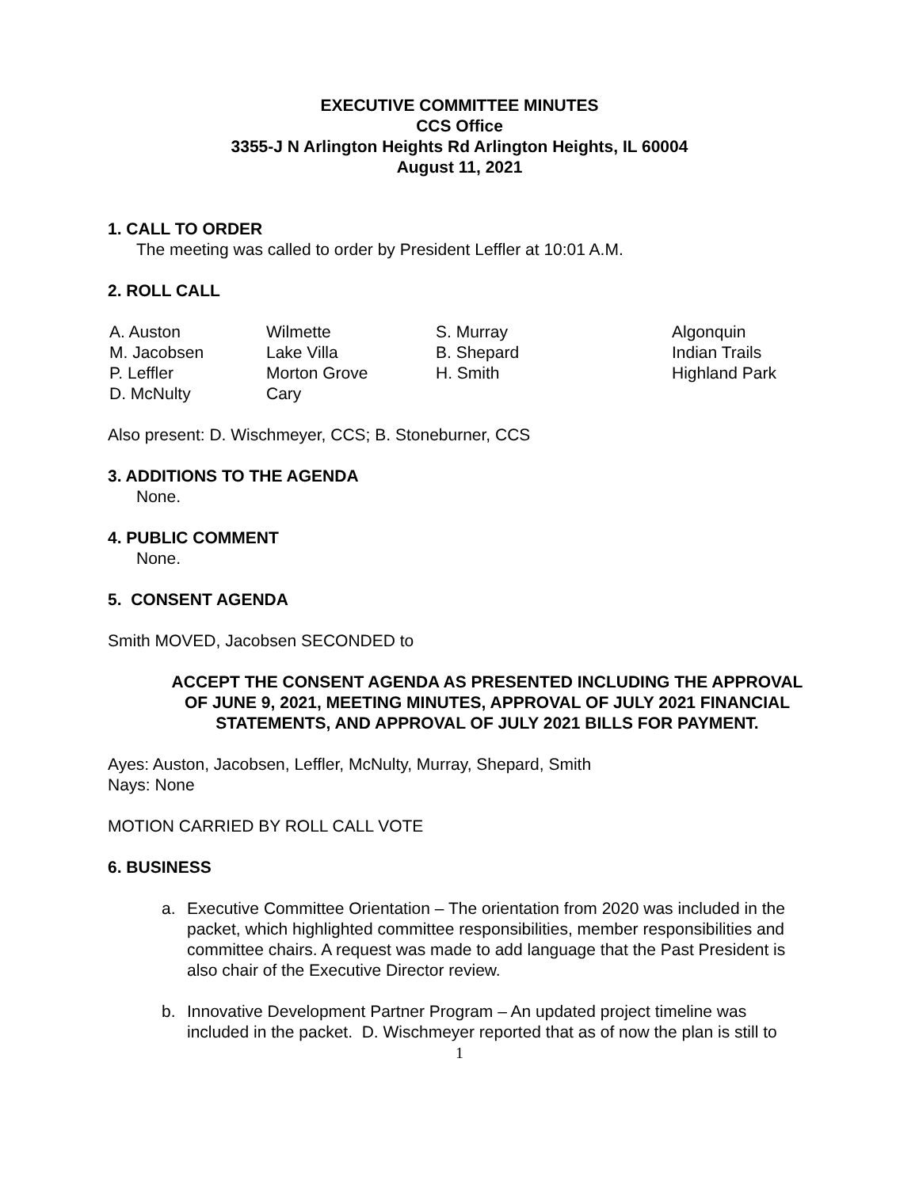EXECUTIVE COMMITTEE MINUTES
CCS Office
3355-J N Arlington Heights Rd Arlington Heights, IL 60004
August 11, 2021
1. CALL TO ORDER
The meeting was called to order by President Leffler at 10:01 A.M.
2. ROLL CALL
| A. Auston | Wilmette | S. Murray | Algonquin |
| M. Jacobsen | Lake Villa | B. Shepard | Indian Trails |
| P. Leffler | Morton Grove | H. Smith | Highland Park |
| D. McNulty | Cary | | |
Also present: D. Wischmeyer, CCS; B. Stoneburner, CCS
3. ADDITIONS TO THE AGENDA
None.
4. PUBLIC COMMENT
None.
5. CONSENT AGENDA
Smith MOVED, Jacobsen SECONDED to
ACCEPT THE CONSENT AGENDA AS PRESENTED INCLUDING THE APPROVAL OF JUNE 9, 2021, MEETING MINUTES, APPROVAL OF JULY 2021 FINANCIAL STATEMENTS, AND APPROVAL OF JULY 2021 BILLS FOR PAYMENT.
Ayes: Auston, Jacobsen, Leffler, McNulty, Murray, Shepard, Smith
Nays: None
MOTION CARRIED BY ROLL CALL VOTE
6. BUSINESS
a. Executive Committee Orientation – The orientation from 2020 was included in the packet, which highlighted committee responsibilities, member responsibilities and committee chairs. A request was made to add language that the Past President is also chair of the Executive Director review.
b. Innovative Development Partner Program – An updated project timeline was included in the packet. D. Wischmeyer reported that as of now the plan is still to
1